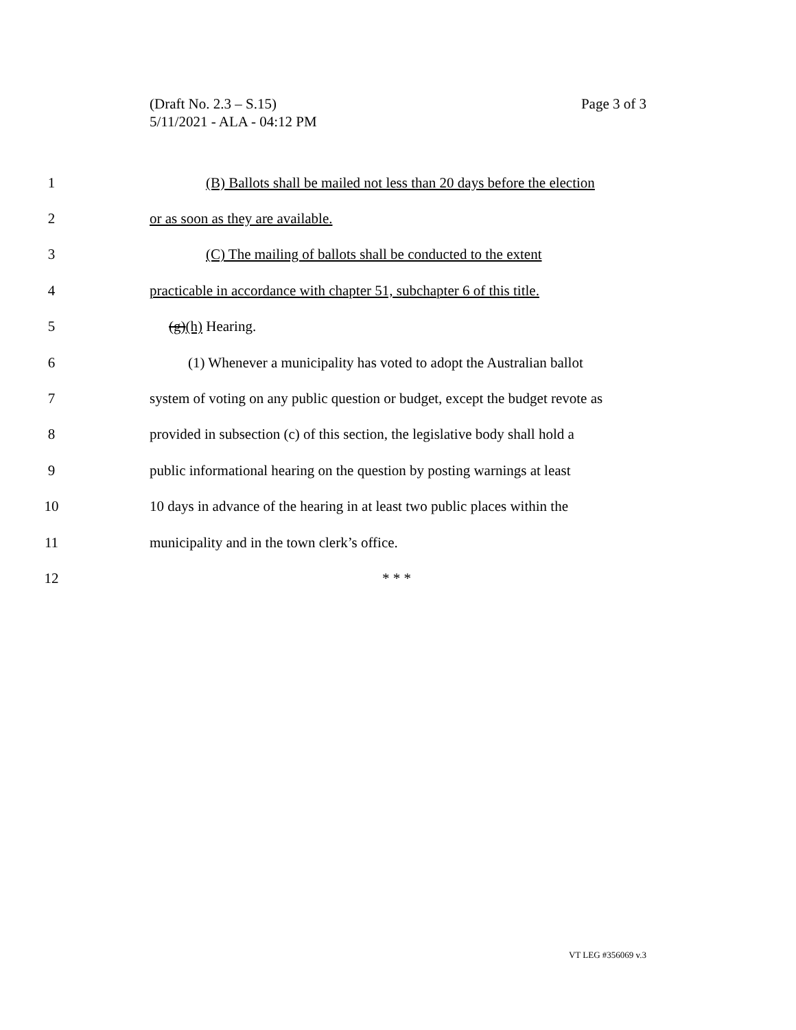Page 3 of 3 (Draft No. 2.3 – S.15)
5/11/2021 - ALA - 04:12 PM
1 (B) Ballots shall be mailed not less than 20 days before the election
2 or as soon as they are available.
3 (C) The mailing of ballots shall be conducted to the extent
4 practicable in accordance with chapter 51, subchapter 6 of this title.
5 (g)(h) Hearing.
6 (1) Whenever a municipality has voted to adopt the Australian ballot
7 system of voting on any public question or budget, except the budget revote as
8 provided in subsection (c) of this section, the legislative body shall hold a
9 public informational hearing on the question by posting warnings at least
10 10 days in advance of the hearing in at least two public places within the
11 municipality and in the town clerk’s office.
12 * * *
VT LEG #356069 v.3